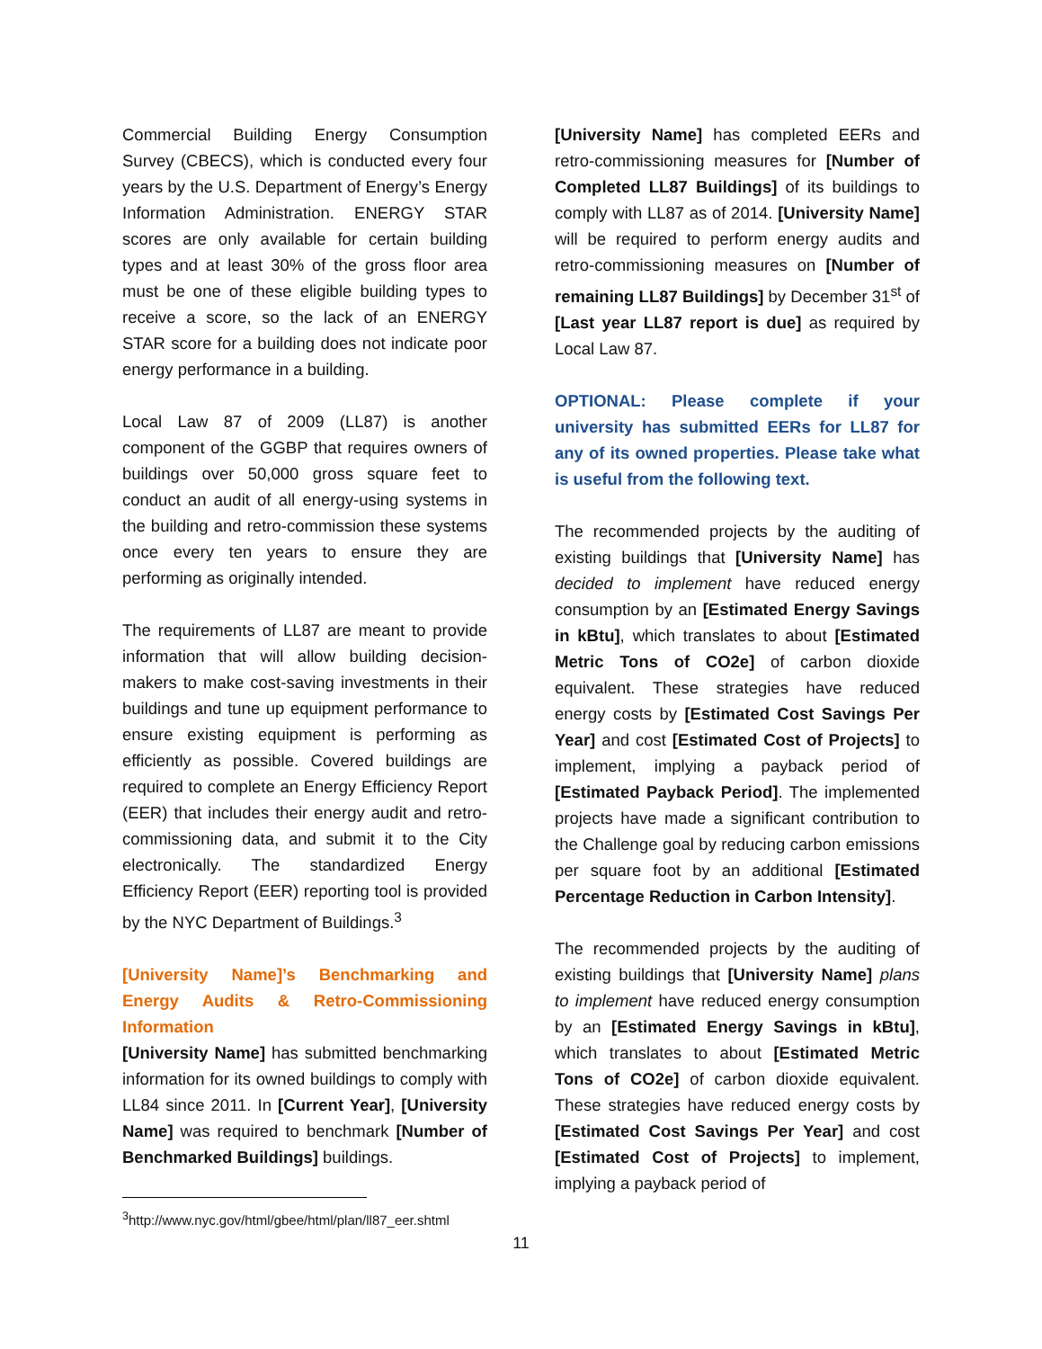Commercial Building Energy Consumption Survey (CBECS), which is conducted every four years by the U.S. Department of Energy’s Energy Information Administration. ENERGY STAR scores are only available for certain building types and at least 30% of the gross floor area must be one of these eligible building types to receive a score, so the lack of an ENERGY STAR score for a building does not indicate poor energy performance in a building.
Local Law 87 of 2009 (LL87) is another component of the GGBP that requires owners of buildings over 50,000 gross square feet to conduct an audit of all energy-using systems in the building and retro-commission these systems once every ten years to ensure they are performing as originally intended.
The requirements of LL87 are meant to provide information that will allow building decision-makers to make cost-saving investments in their buildings and tune up equipment performance to ensure existing equipment is performing as efficiently as possible. Covered buildings are required to complete an Energy Efficiency Report (EER) that includes their energy audit and retro-commissioning data, and submit it to the City electronically. The standardized Energy Efficiency Report (EER) reporting tool is provided by the NYC Department of Buildings.<sup>3</sup>
[University Name]’s Benchmarking and Energy Audits & Retro-Commissioning Information
[University Name] has submitted benchmarking information for its owned buildings to comply with LL84 since 2011. In [Current Year], [University Name] was required to benchmark [Number of Benchmarked Buildings] buildings.
<sup>3</sup> http://www.nyc.gov/html/gbee/html/plan/ll87_eer.shtml
[University Name] has completed EERs and retro-commissioning measures for [Number of Completed LL87 Buildings] of its buildings to comply with LL87 as of 2014. [University Name] will be required to perform energy audits and retro-commissioning measures on [Number of remaining LL87 Buildings] by December 31<sup>st</sup> of [Last year LL87 report is due] as required by Local Law 87.
OPTIONAL: Please complete if your university has submitted EERs for LL87 for any of its owned properties. Please take what is useful from the following text.
The recommended projects by the auditing of existing buildings that [University Name] has decided to implement have reduced energy consumption by an [Estimated Energy Savings in kBtu], which translates to about [Estimated Metric Tons of CO2e] of carbon dioxide equivalent. These strategies have reduced energy costs by [Estimated Cost Savings Per Year] and cost [Estimated Cost of Projects] to implement, implying a payback period of [Estimated Payback Period]. The implemented projects have made a significant contribution to the Challenge goal by reducing carbon emissions per square foot by an additional [Estimated Percentage Reduction in Carbon Intensity].
The recommended projects by the auditing of existing buildings that [University Name] plans to implement have reduced energy consumption by an [Estimated Energy Savings in kBtu], which translates to about [Estimated Metric Tons of CO2e] of carbon dioxide equivalent. These strategies have reduced energy costs by [Estimated Cost Savings Per Year] and cost [Estimated Cost of Projects] to implement, implying a payback period of
11